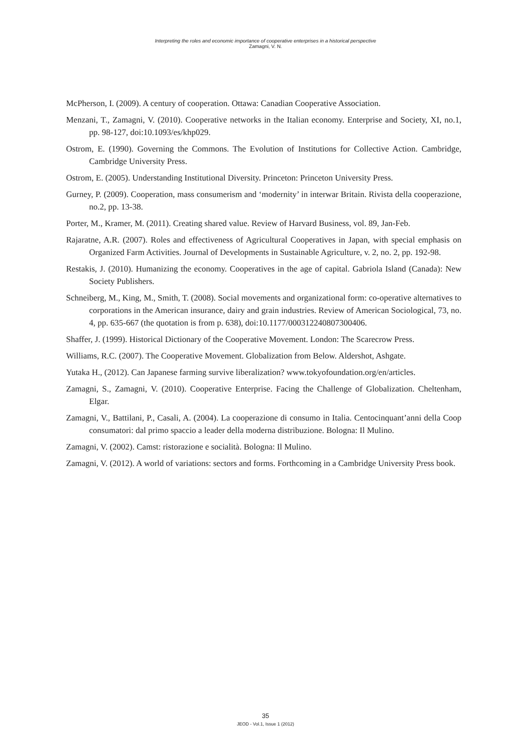Interpreting the roles and economic importance of cooperative enterprises in a historical perspective
Zamagni, V. N.
McPherson, I. (2009). A century of cooperation. Ottawa: Canadian Cooperative Association.
Menzani, T., Zamagni, V. (2010). Cooperative networks in the Italian economy. Enterprise and Society, XI, no.1, pp. 98-127, doi:10.1093/es/khp029.
Ostrom, E. (1990). Governing the Commons. The Evolution of Institutions for Collective Action. Cambridge, Cambridge University Press.
Ostrom, E. (2005). Understanding Institutional Diversity. Princeton: Princeton University Press.
Gurney, P. (2009). Cooperation, mass consumerism and ‘modernity’ in interwar Britain. Rivista della cooperazione, no.2, pp. 13-38.
Porter, M., Kramer, M. (2011). Creating shared value. Review of Harvard Business, vol. 89, Jan-Feb.
Rajaratne, A.R. (2007). Roles and effectiveness of Agricultural Cooperatives in Japan, with special emphasis on Organized Farm Activities. Journal of Developments in Sustainable Agriculture, v. 2, no. 2, pp. 192-98.
Restakis, J. (2010). Humanizing the economy. Cooperatives in the age of capital. Gabriola Island (Canada): New Society Publishers.
Schneiberg, M., King, M., Smith, T. (2008). Social movements and organizational form: co-operative alternatives to corporations in the American insurance, dairy and grain industries. Review of American Sociological, 73, no. 4, pp. 635-667 (the quotation is from p. 638), doi:10.1177/000312240807300406.
Shaffer, J. (1999). Historical Dictionary of the Cooperative Movement. London: The Scarecrow Press.
Williams, R.C. (2007). The Cooperative Movement. Globalization from Below. Aldershot, Ashgate.
Yutaka H., (2012). Can Japanese farming survive liberalization? www.tokyofoundation.org/en/articles.
Zamagni, S., Zamagni, V. (2010). Cooperative Enterprise. Facing the Challenge of Globalization. Cheltenham, Elgar.
Zamagni, V., Battilani, P., Casali, A. (2004). La cooperazione di consumo in Italia. Centocinquant’anni della Coop consumatori: dal primo spaccio a leader della moderna distribuzione. Bologna: Il Mulino.
Zamagni, V. (2002). Camst: ristorazione e socialità. Bologna: Il Mulino.
Zamagni, V. (2012). A world of variations: sectors and forms. Forthcoming in a Cambridge University Press book.
35
JEOD - Vol.1, Issue 1 (2012)